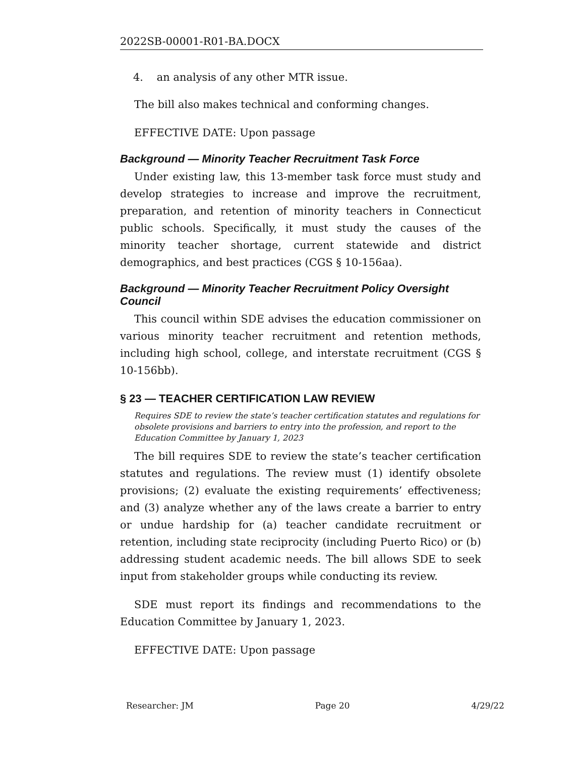2022SB-00001-R01-BA.DOCX
4. an analysis of any other MTR issue.
The bill also makes technical and conforming changes.
EFFECTIVE DATE: Upon passage
Background — Minority Teacher Recruitment Task Force
Under existing law, this 13-member task force must study and develop strategies to increase and improve the recruitment, preparation, and retention of minority teachers in Connecticut public schools. Specifically, it must study the causes of the minority teacher shortage, current statewide and district demographics, and best practices (CGS § 10-156aa).
Background — Minority Teacher Recruitment Policy Oversight Council
This council within SDE advises the education commissioner on various minority teacher recruitment and retention methods, including high school, college, and interstate recruitment (CGS § 10-156bb).
§ 23 — TEACHER CERTIFICATION LAW REVIEW
Requires SDE to review the state’s teacher certification statutes and regulations for obsolete provisions and barriers to entry into the profession, and report to the Education Committee by January 1, 2023
The bill requires SDE to review the state’s teacher certification statutes and regulations. The review must (1) identify obsolete provisions; (2) evaluate the existing requirements’ effectiveness; and (3) analyze whether any of the laws create a barrier to entry or undue hardship for (a) teacher candidate recruitment or retention, including state reciprocity (including Puerto Rico) or (b) addressing student academic needs. The bill allows SDE to seek input from stakeholder groups while conducting its review.
SDE must report its findings and recommendations to the Education Committee by January 1, 2023.
EFFECTIVE DATE: Upon passage
Researcher: JM Page 20 4/29/22